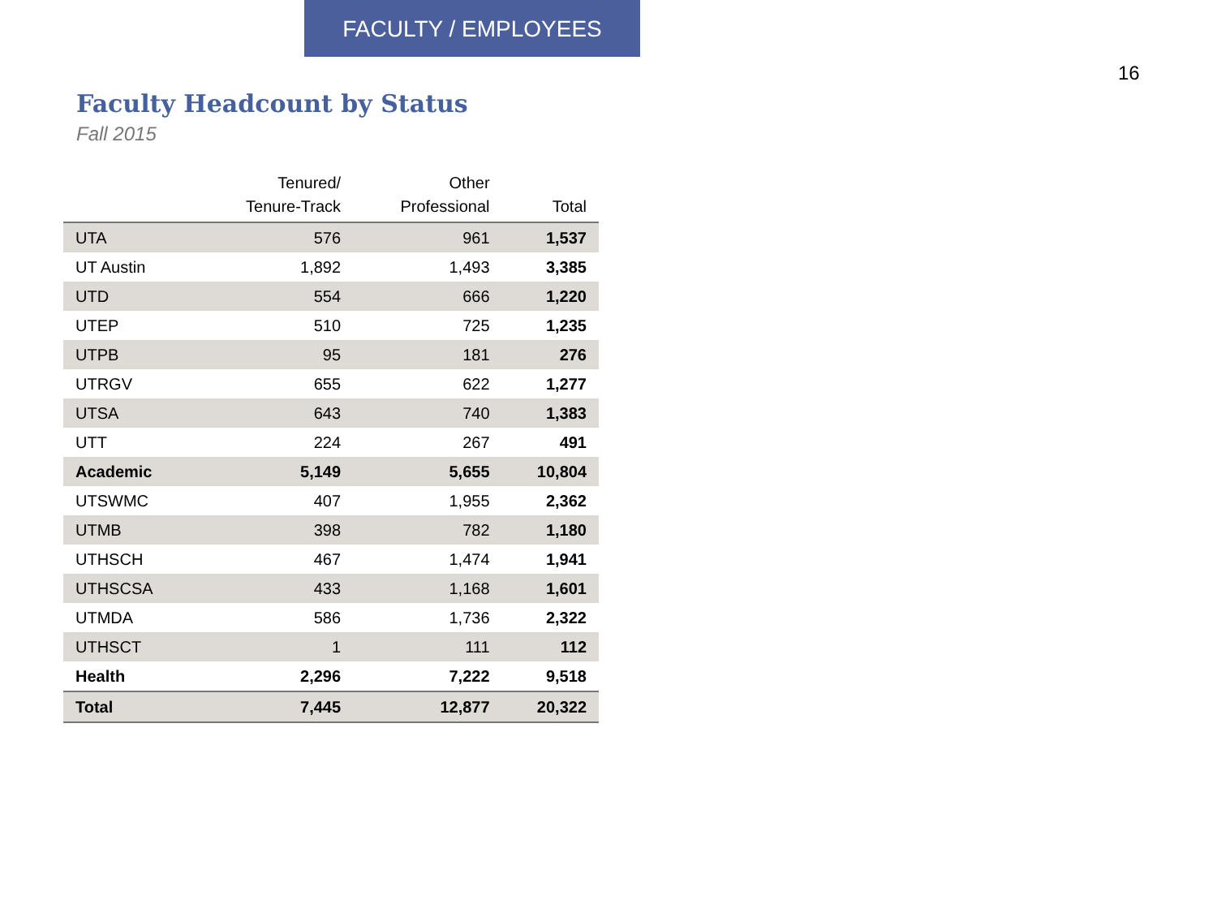FACULTY / EMPLOYEES
16
Faculty Headcount by Status
Fall 2015
| | Tenured/ Tenure-Track | Other Professional | Total |
| --- | --- | --- | --- |
| UTA | 576 | 961 | 1,537 |
| UT Austin | 1,892 | 1,493 | 3,385 |
| UTD | 554 | 666 | 1,220 |
| UTEP | 510 | 725 | 1,235 |
| UTPB | 95 | 181 | 276 |
| UTRGV | 655 | 622 | 1,277 |
| UTSA | 643 | 740 | 1,383 |
| UTT | 224 | 267 | 491 |
| Academic | 5,149 | 5,655 | 10,804 |
| UTSWMC | 407 | 1,955 | 2,362 |
| UTMB | 398 | 782 | 1,180 |
| UTHSCH | 467 | 1,474 | 1,941 |
| UTHSCSA | 433 | 1,168 | 1,601 |
| UTMDA | 586 | 1,736 | 2,322 |
| UTHSCT | 1 | 111 | 112 |
| Health | 2,296 | 7,222 | 9,518 |
| Total | 7,445 | 12,877 | 20,322 |